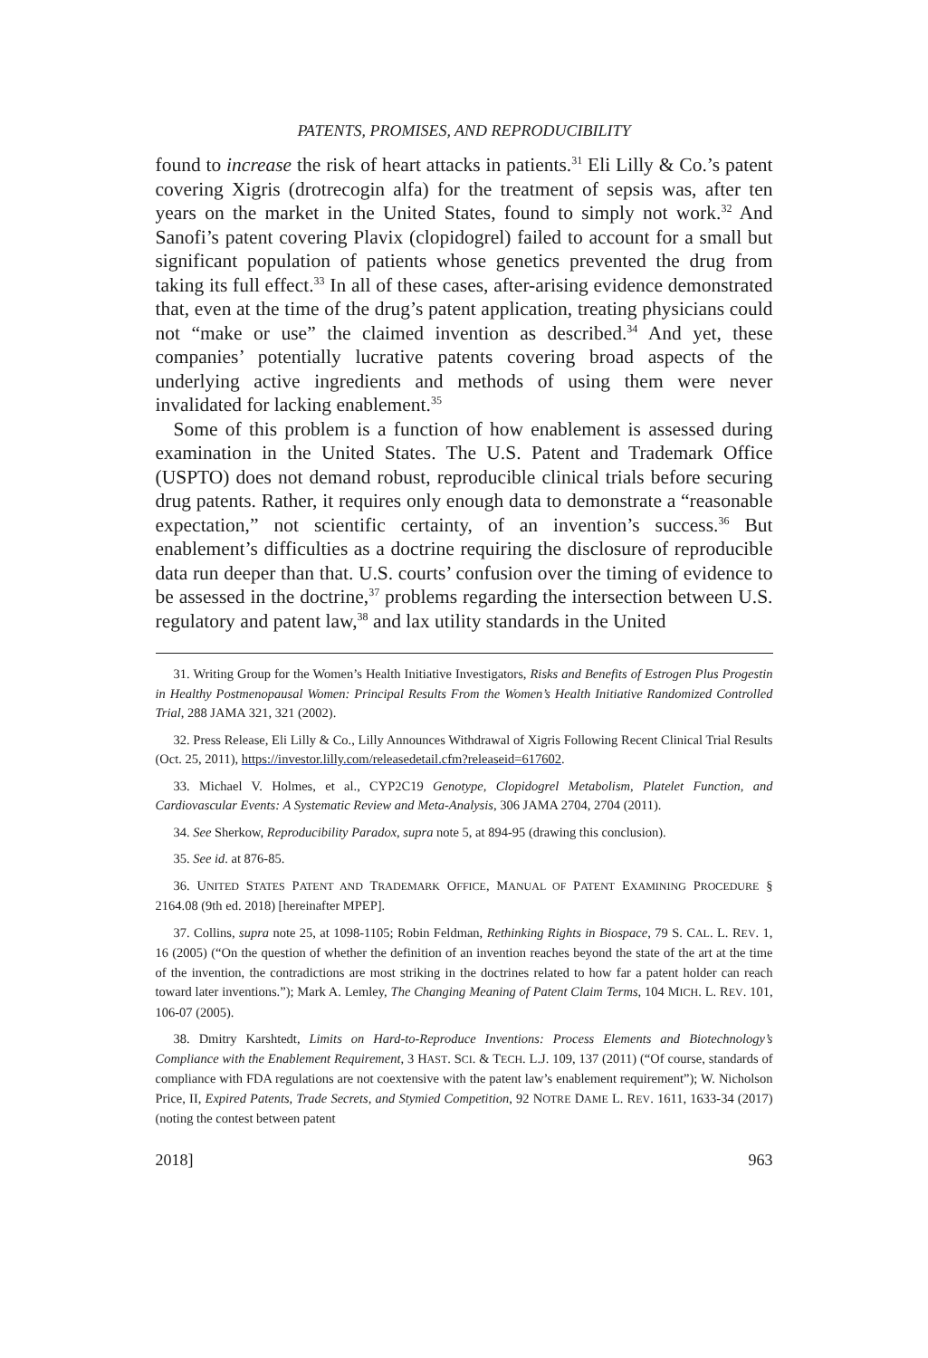PATENTS, PROMISES, AND REPRODUCIBILITY
found to increase the risk of heart attacks in patients.<sup>31</sup> Eli Lilly & Co.’s patent covering Xigris (drotrecogin alfa) for the treatment of sepsis was, after ten years on the market in the United States, found to simply not work.<sup>32</sup> And Sanofi’s patent covering Plavix (clopidogrel) failed to account for a small but significant population of patients whose genetics prevented the drug from taking its full effect.<sup>33</sup> In all of these cases, after-arising evidence demonstrated that, even at the time of the drug’s patent application, treating physicians could not “make or use” the claimed invention as described.<sup>34</sup> And yet, these companies’ potentially lucrative patents covering broad aspects of the underlying active ingredients and methods of using them were never invalidated for lacking enablement.<sup>35</sup>
Some of this problem is a function of how enablement is assessed during examination in the United States. The U.S. Patent and Trademark Office (USPTO) does not demand robust, reproducible clinical trials before securing drug patents. Rather, it requires only enough data to demonstrate a “reasonable expectation,” not scientific certainty, of an invention’s success.<sup>36</sup> But enablement’s difficulties as a doctrine requiring the disclosure of reproducible data run deeper than that. U.S. courts’ confusion over the timing of evidence to be assessed in the doctrine,<sup>37</sup> problems regarding the intersection between U.S. regulatory and patent law,<sup>38</sup> and lax utility standards in the United
31. Writing Group for the Women’s Health Initiative Investigators, Risks and Benefits of Estrogen Plus Progestin in Healthy Postmenopausal Women: Principal Results From the Women’s Health Initiative Randomized Controlled Trial, 288 JAMA 321, 321 (2002).
32. Press Release, Eli Lilly & Co., Lilly Announces Withdrawal of Xigris Following Recent Clinical Trial Results (Oct. 25, 2011), https://investor.lilly.com/releasedetail.cfm?releaseid=617602.
33. Michael V. Holmes, et al., CYP2C19 Genotype, Clopidogrel Metabolism, Platelet Function, and Cardiovascular Events: A Systematic Review and Meta-Analysis, 306 JAMA 2704, 2704 (2011).
34. See Sherkow, Reproducibility Paradox, supra note 5, at 894-95 (drawing this conclusion).
35. See id. at 876-85.
36. UNITED STATES PATENT AND TRADEMARK OFFICE, MANUAL OF PATENT EXAMINING PROCEDURE § 2164.08 (9th ed. 2018) [hereinafter MPEP].
37. Collins, supra note 25, at 1098-1105; Robin Feldman, Rethinking Rights in Biospace, 79 S. CAL. L. REV. 1, 16 (2005) (“On the question of whether the definition of an invention reaches beyond the state of the art at the time of the invention, the contradictions are most striking in the doctrines related to how far a patent holder can reach toward later inventions.”); Mark A. Lemley, The Changing Meaning of Patent Claim Terms, 104 MICH. L. REV. 101, 106-07 (2005).
38. Dmitry Karshtedt, Limits on Hard-to-Reproduce Inventions: Process Elements and Biotechnology’s Compliance with the Enablement Requirement, 3 HAST. SCI. & TECH. L.J. 109, 137 (2011) (“Of course, standards of compliance with FDA regulations are not coextensive with the patent law’s enablement requirement”); W. Nicholson Price, II, Expired Patents, Trade Secrets, and Stymied Competition, 92 NOTRE DAME L. REV. 1611, 1633-34 (2017) (noting the contest between patent
2018] 963